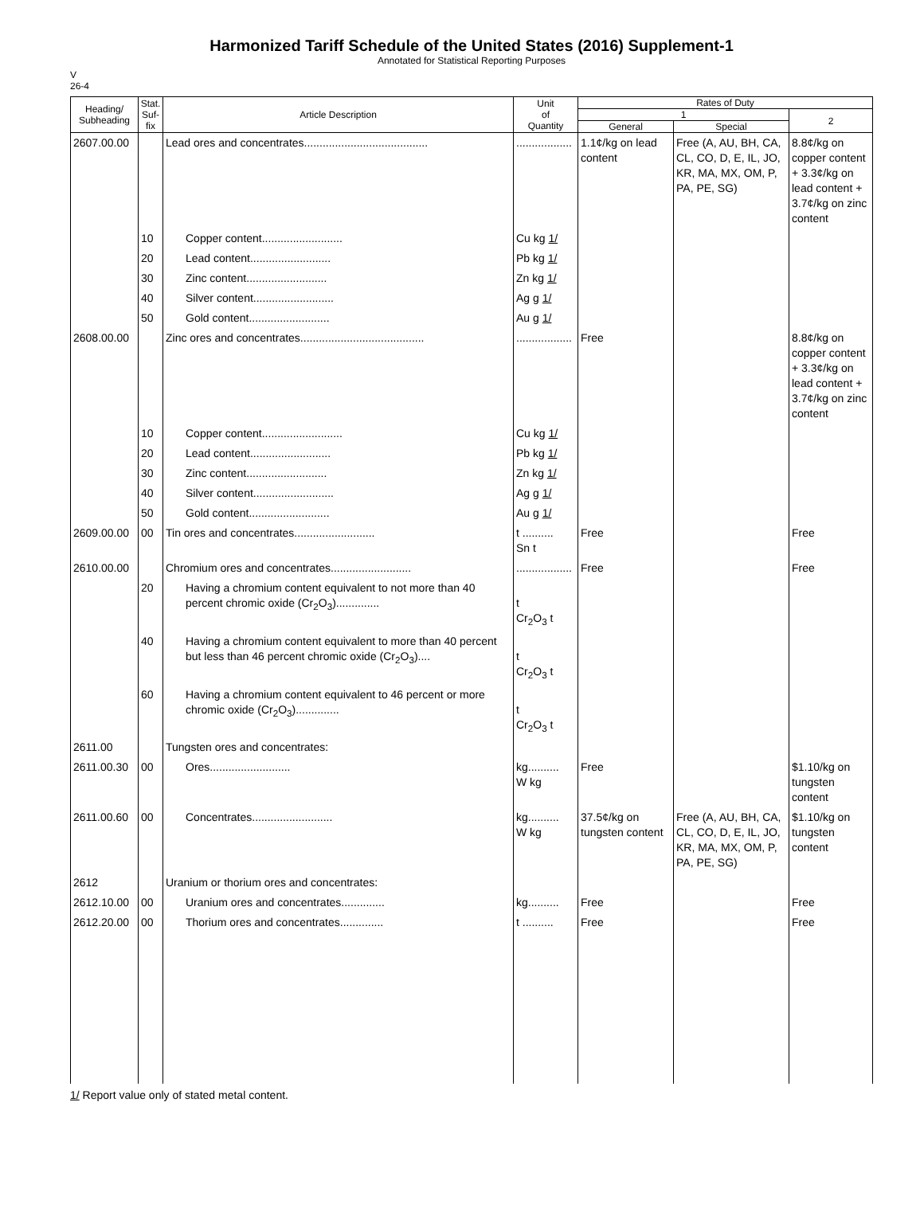Harmonized Tariff Schedule of the United States (2016) Supplement-1
Annotated for Statistical Reporting Purposes
V
26-4
| Heading/ Subheading | Stat. Suf- fix | Article Description | Unit of Quantity | Rates of Duty | | |
| --- | --- | --- | --- | --- | --- | --- |
| | | | | 1 | | 2 |
| | | | | General | Special | |
| 2607.00.00 | | Lead ores and concentrates........................................ | .................. | 1.1¢/kg on lead content | Free (A, AU, BH, CA, CL, CO, D, E, IL, JO, KR, MA, MX, OM, P, PA, PE, SG) | 8.8¢/kg on copper content + 3.3¢/kg on lead content + 3.7¢/kg on zinc content |
| | 10 | Copper content.......................... | Cu kg 1/ | | | |
| | 20 | Lead content.......................... | Pb kg 1/ | | | |
| | 30 | Zinc content.......................... | Zn kg 1/ | | | |
| | 40 | Silver content.......................... | Ag g 1/ | | | |
| | 50 | Gold content.......................... | Au g 1/ | | | |
| 2608.00.00 | | Zinc ores and concentrates........................................ | .................. | Free | | 8.8¢/kg on copper content + 3.3¢/kg on lead content + 3.7¢/kg on zinc content |
| | 10 | Copper content.......................... | Cu kg 1/ | | | |
| | 20 | Lead content.......................... | Pb kg 1/ | | | |
| | 30 | Zinc content.......................... | Zn kg 1/ | | | |
| | 40 | Silver content.......................... | Ag g 1/ | | | |
| | 50 | Gold content.......................... | Au g 1/ | | | |
| 2609.00.00 | 00 | Tin ores and concentrates.......................... | t .......... Sn t | Free | | Free |
| 2610.00.00 | | Chromium ores and concentrates.......................... | .................. | Free | | Free |
| | 20 | Having a chromium content equivalent to not more than 40 percent chromic oxide (Cr<sub>2</sub>O<sub>3</sub>).............. | t Cr<sub>2</sub>O<sub>3</sub> t | | | |
| | 40 | Having a chromium content equivalent to more than 40 percent but less than 46 percent chromic oxide (Cr<sub>2</sub>O<sub>3</sub>).... | t Cr<sub>2</sub>O<sub>3</sub> t | | | |
| | 60 | Having a chromium content equivalent to 46 percent or more chromic oxide (Cr<sub>2</sub>O<sub>3</sub>).............. | t Cr<sub>2</sub>O<sub>3</sub> t | | | |
| 2611.00 | | Tungsten ores and concentrates: | | | | |
| 2611.00.30 | 00 | Ores.......................... | kg.......... W kg | Free | | $1.10/kg on tungsten content |
| 2611.00.60 | 00 | Concentrates.......................... | kg.......... W kg | 37.5¢/kg on tungsten content | Free (A, AU, BH, CA, CL, CO, D, E, IL, JO, KR, MA, MX, OM, P, PA, PE, SG) | $1.10/kg on tungsten content |
| 2612 | | Uranium or thorium ores and concentrates: | | | | |
| 2612.10.00 | 00 | Uranium ores and concentrates.............. | kg.......... | Free | | Free |
| 2612.20.00 | 00 | Thorium ores and concentrates.............. | t .......... | Free | | Free |
1/ Report value only of stated metal content.